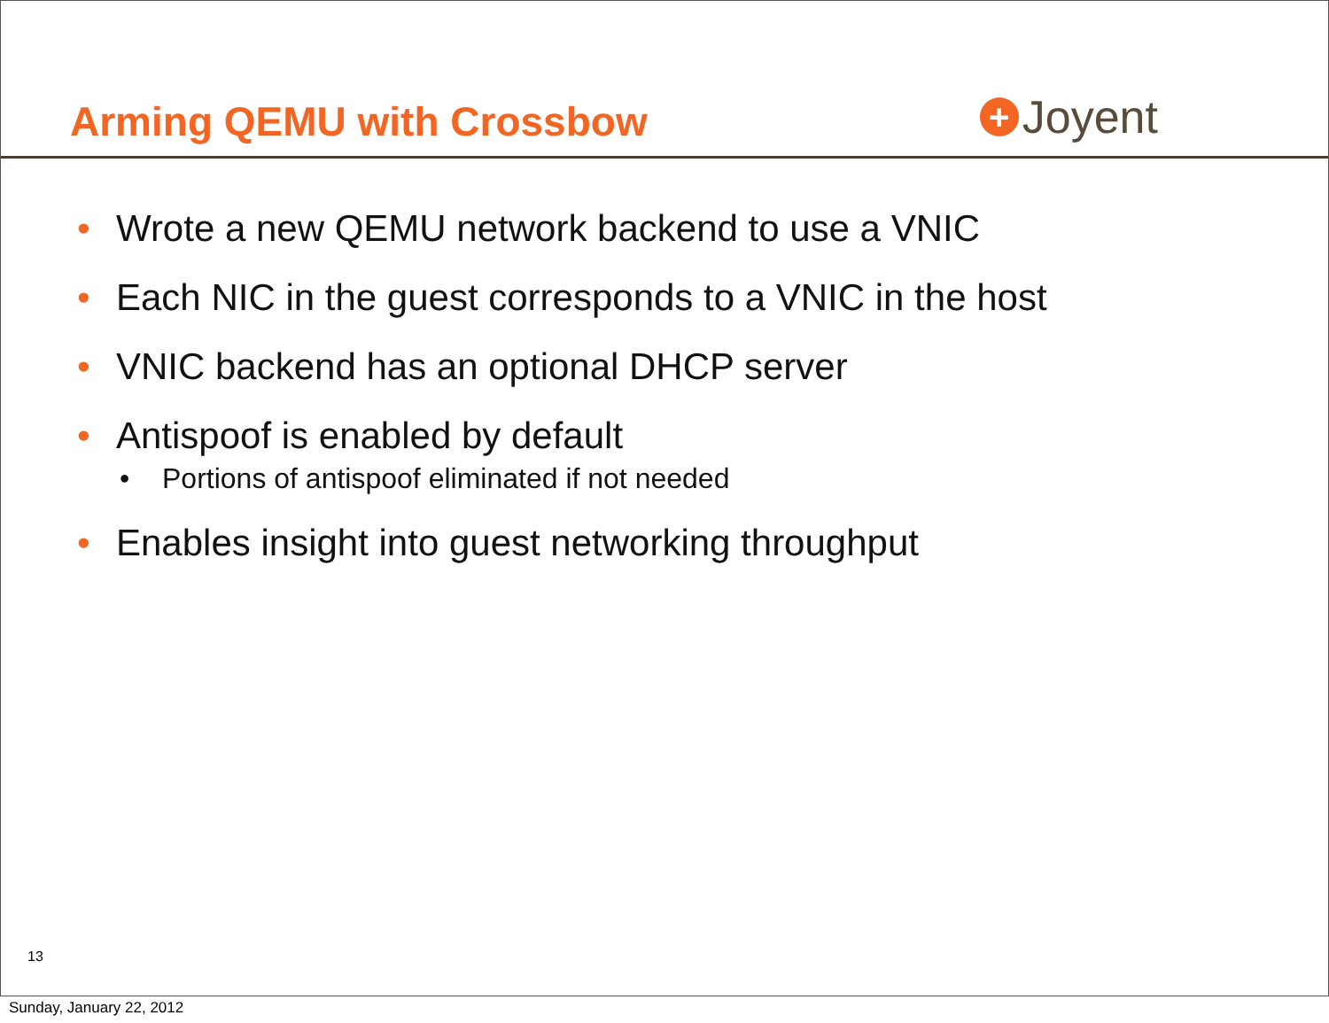Arming QEMU with Crossbow
+ Joyent
• Wrote a new QEMU network backend to use a VNIC
• Each NIC in the guest corresponds to a VNIC in the host
• VNIC backend has an optional DHCP server
• Antispoof is enabled by default
• Portions of antispoof eliminated if not needed
• Enables insight into guest networking throughput
13
Sunday, January 22, 2012